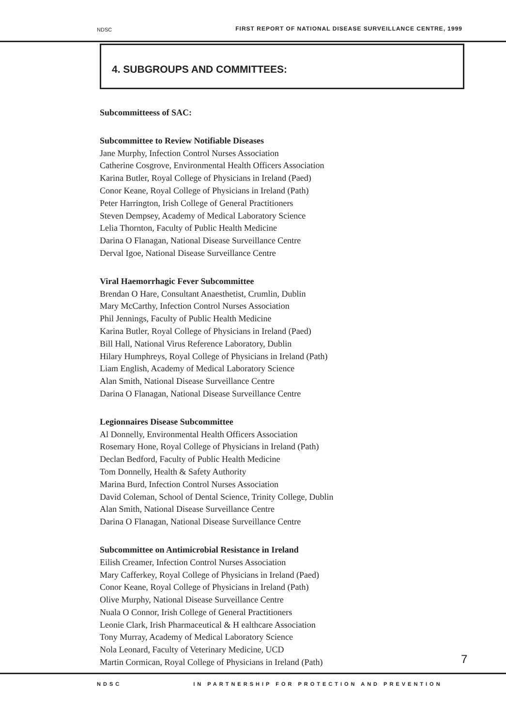NDSC FIRST REPORT OF NATIONAL DISEASE SURVEILLANCE CENTRE, 1999
4. SUBGROUPS AND COMMITTEES:
Subcommitteess of SAC:
Subcommittee to Review Notifiable Diseases
Jane Murphy, Infection Control Nurses Association
Catherine Cosgrove, Environmental Health Officers Association
Karina Butler, Royal College of Physicians in Ireland (Paed)
Conor Keane, Royal College of Physicians in Ireland (Path)
Peter Harrington, Irish College of General Practitioners
Steven Dempsey, Academy of Medical Laboratory Science
Lelia Thornton, Faculty of Public Health Medicine
Darina O Flanagan, National Disease Surveillance Centre
Derval Igoe, National Disease Surveillance Centre
Viral Haemorrhagic Fever Subcommittee
Brendan O Hare, Consultant Anaesthetist, Crumlin, Dublin
Mary McCarthy, Infection Control Nurses Association
Phil Jennings, Faculty of Public Health Medicine
Karina Butler, Royal College of Physicians in Ireland (Paed)
Bill Hall, National Virus Reference Laboratory, Dublin
Hilary Humphreys, Royal College of Physicians in Ireland (Path)
Liam English, Academy of Medical Laboratory Science
Alan Smith, National Disease Surveillance Centre
Darina O Flanagan, National Disease Surveillance Centre
Legionnaires Disease Subcommittee
Al Donnelly, Environmental Health Officers Association
Rosemary Hone, Royal College of Physicians in Ireland (Path)
Declan Bedford, Faculty of Public Health Medicine
Tom Donnelly, Health & Safety Authority
Marina Burd, Infection Control Nurses Association
David Coleman, School of Dental Science, Trinity College, Dublin
Alan Smith, National Disease Surveillance Centre
Darina O Flanagan, National Disease Surveillance Centre
Subcommittee on Antimicrobial Resistance in Ireland
Eilish Creamer, Infection Control Nurses Association
Mary Cafferkey, Royal College of Physicians in Ireland (Paed)
Conor Keane, Royal College of Physicians in Ireland (Path)
Olive Murphy, National Disease Surveillance Centre
Nuala O Connor, Irish College of General Practitioners
Leonie Clark, Irish Pharmaceutical & H ealthcare Association
Tony Murray, Academy of Medical Laboratory Science
Nola Leonard, Faculty of Veterinary Medicine, UCD
Martin Cormican, Royal College of Physicians in Ireland (Path)
7
NDSC IN PARTNERSHIP FOR PROTECTION AND PREVENTION